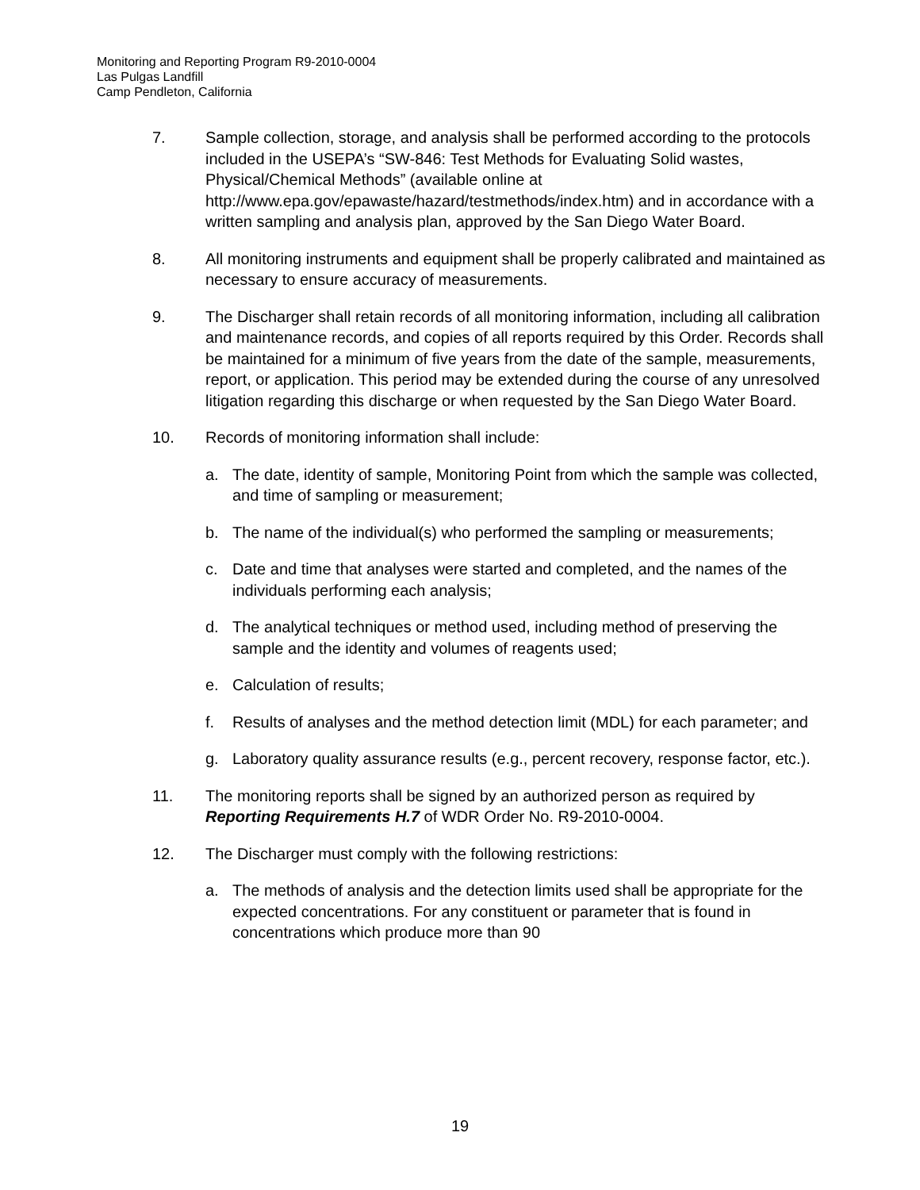Monitoring and Reporting Program R9-2010-0004
Las Pulgas Landfill
Camp Pendleton, California
7. Sample collection, storage, and analysis shall be performed according to the protocols included in the USEPA’s “SW-846: Test Methods for Evaluating Solid wastes, Physical/Chemical Methods” (available online at http://www.epa.gov/epawaste/hazard/testmethods/index.htm) and in accordance with a written sampling and analysis plan, approved by the San Diego Water Board.
8. All monitoring instruments and equipment shall be properly calibrated and maintained as necessary to ensure accuracy of measurements.
9. The Discharger shall retain records of all monitoring information, including all calibration and maintenance records, and copies of all reports required by this Order. Records shall be maintained for a minimum of five years from the date of the sample, measurements, report, or application. This period may be extended during the course of any unresolved litigation regarding this discharge or when requested by the San Diego Water Board.
10. Records of monitoring information shall include:
a. The date, identity of sample, Monitoring Point from which the sample was collected, and time of sampling or measurement;
b. The name of the individual(s) who performed the sampling or measurements;
c. Date and time that analyses were started and completed, and the names of the individuals performing each analysis;
d. The analytical techniques or method used, including method of preserving the sample and the identity and volumes of reagents used;
e. Calculation of results;
f. Results of analyses and the method detection limit (MDL) for each parameter; and
g. Laboratory quality assurance results (e.g., percent recovery, response factor, etc.).
11. The monitoring reports shall be signed by an authorized person as required by Reporting Requirements H.7 of WDR Order No. R9-2010-0004.
12. The Discharger must comply with the following restrictions:
a. The methods of analysis and the detection limits used shall be appropriate for the expected concentrations. For any constituent or parameter that is found in concentrations which produce more than 90
19